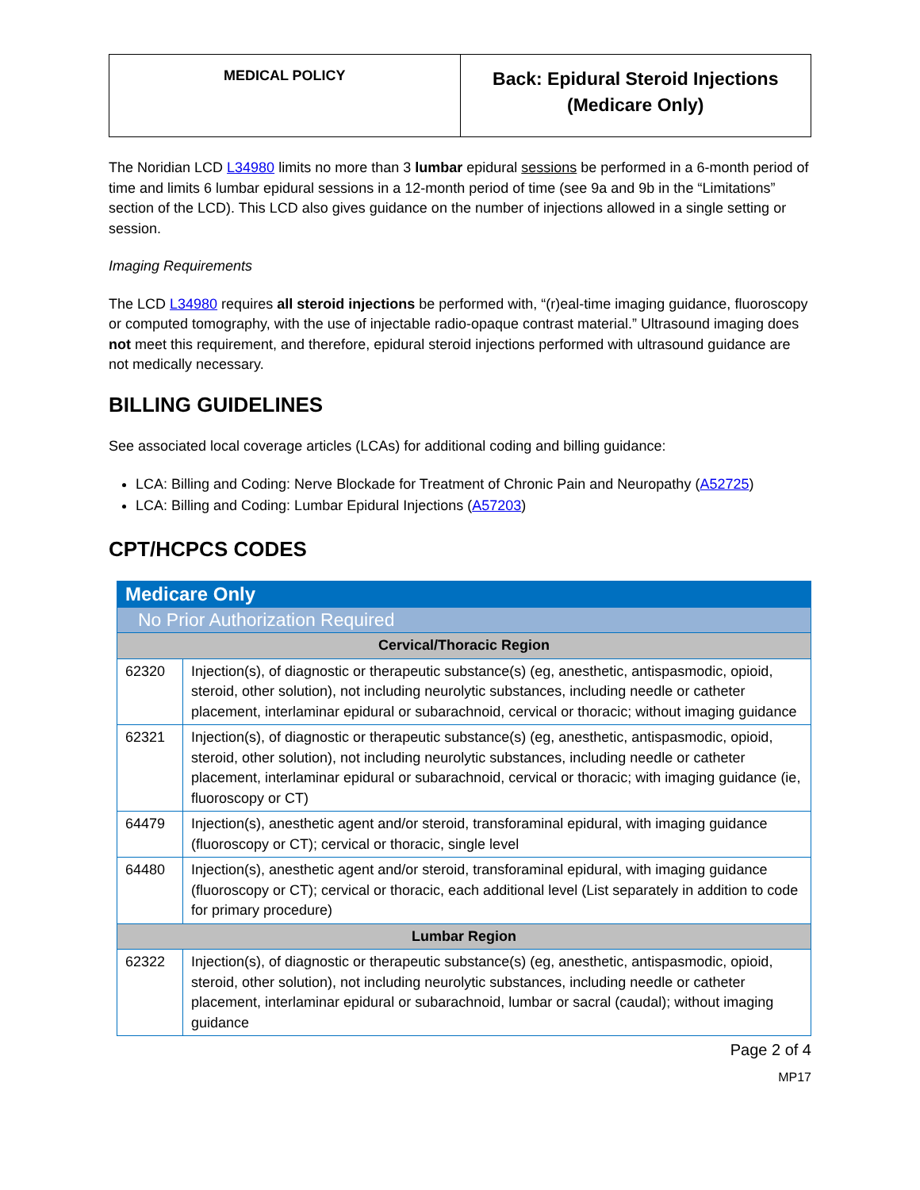| MEDICAL POLICY | Back: Epidural Steroid Injections (Medicare Only) |
The Noridian LCD L34980 limits no more than 3 lumbar epidural sessions be performed in a 6-month period of time and limits 6 lumbar epidural sessions in a 12-month period of time (see 9a and 9b in the “Limitations” section of the LCD). This LCD also gives guidance on the number of injections allowed in a single setting or session.
Imaging Requirements
The LCD L34980 requires all steroid injections be performed with, “(r)eal-time imaging guidance, fluoroscopy or computed tomography, with the use of injectable radio-opaque contrast material.” Ultrasound imaging does not meet this requirement, and therefore, epidural steroid injections performed with ultrasound guidance are not medically necessary.
BILLING GUIDELINES
See associated local coverage articles (LCAs) for additional coding and billing guidance:
LCA: Billing and Coding: Nerve Blockade for Treatment of Chronic Pain and Neuropathy (A52725)
LCA: Billing and Coding: Lumbar Epidural Injections (A57203)
CPT/HCPCS CODES
| Medicare Only | |
| No Prior Authorization Required | |
| Cervical/Thoracic Region | |
| 62320 | Injection(s), of diagnostic or therapeutic substance(s) (eg, anesthetic, antispasmodic, opioid, steroid, other solution), not including neurolytic substances, including needle or catheter placement, interlaminar epidural or subarachnoid, cervical or thoracic; without imaging guidance |
| 62321 | Injection(s), of diagnostic or therapeutic substance(s) (eg, anesthetic, antispasmodic, opioid, steroid, other solution), not including neurolytic substances, including needle or catheter placement, interlaminar epidural or subarachnoid, cervical or thoracic; with imaging guidance (ie, fluoroscopy or CT) |
| 64479 | Injection(s), anesthetic agent and/or steroid, transforaminal epidural, with imaging guidance (fluoroscopy or CT); cervical or thoracic, single level |
| 64480 | Injection(s), anesthetic agent and/or steroid, transforaminal epidural, with imaging guidance (fluoroscopy or CT); cervical or thoracic, each additional level (List separately in addition to code for primary procedure) |
| Lumbar Region | |
| 62322 | Injection(s), of diagnostic or therapeutic substance(s) (eg, anesthetic, antispasmodic, opioid, steroid, other solution), not including neurolytic substances, including needle or catheter placement, interlaminar epidural or subarachnoid, lumbar or sacral (caudal); without imaging guidance |
Page 2 of 4
MP17